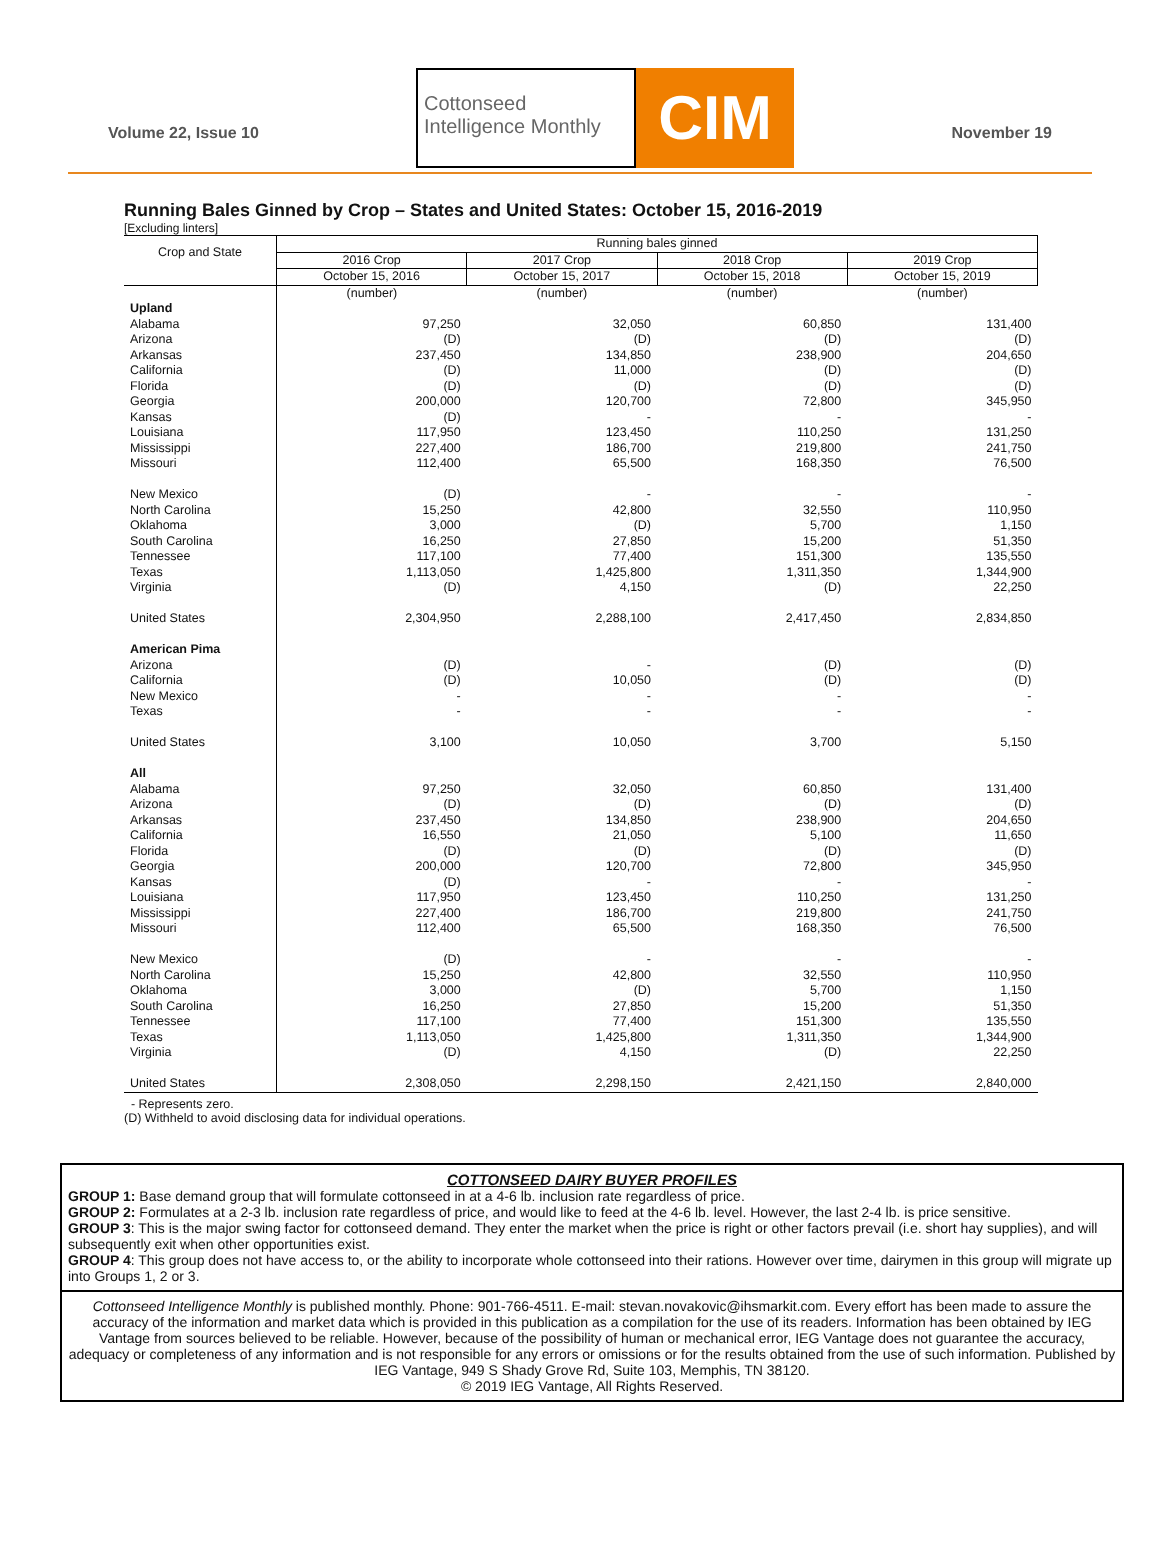Volume 22, Issue 10
Cottonseed
Intelligence Monthly
CIM
November 19
Running Bales Ginned by Crop – States and United States: October 15, 2016-2019
[Excluding linters]
| Crop and State | Running bales ginned | | | |
| --- | --- | --- | --- | --- |
| | 2016 Crop | 2017 Crop | 2018 Crop | 2019 Crop |
| | October 15, 2016 | October 15, 2017 | October 15, 2018 | October 15, 2019 |
| | (number) | (number) | (number) | (number) |
| Upland | | | | |
| Alabama | 97,250 | 32,050 | 60,850 | 131,400 |
| Arizona | (D) | (D) | (D) | (D) |
| Arkansas | 237,450 | 134,850 | 238,900 | 204,650 |
| California | (D) | 11,000 | (D) | (D) |
| Florida | (D) | (D) | (D) | (D) |
| Georgia | 200,000 | 120,700 | 72,800 | 345,950 |
| Kansas | (D) | - | - | - |
| Louisiana | 117,950 | 123,450 | 110,250 | 131,250 |
| Mississippi | 227,400 | 186,700 | 219,800 | 241,750 |
| Missouri | 112,400 | 65,500 | 168,350 | 76,500 |
| New Mexico | (D) | - | - | - |
| North Carolina | 15,250 | 42,800 | 32,550 | 110,950 |
| Oklahoma | 3,000 | (D) | 5,700 | 1,150 |
| South Carolina | 16,250 | 27,850 | 15,200 | 51,350 |
| Tennessee | 117,100 | 77,400 | 151,300 | 135,550 |
| Texas | 1,113,050 | 1,425,800 | 1,311,350 | 1,344,900 |
| Virginia | (D) | 4,150 | (D) | 22,250 |
| United States | 2,304,950 | 2,288,100 | 2,417,450 | 2,834,850 |
| American Pima | | | | |
| Arizona | (D) | - | (D) | (D) |
| California | (D) | 10,050 | (D) | (D) |
| New Mexico | - | - | - | - |
| Texas | - | - | - | - |
| United States | 3,100 | 10,050 | 3,700 | 5,150 |
| All | | | | |
| Alabama | 97,250 | 32,050 | 60,850 | 131,400 |
| Arizona | (D) | (D) | (D) | (D) |
| Arkansas | 237,450 | 134,850 | 238,900 | 204,650 |
| California | 16,550 | 21,050 | 5,100 | 11,650 |
| Florida | (D) | (D) | (D) | (D) |
| Georgia | 200,000 | 120,700 | 72,800 | 345,950 |
| Kansas | (D) | - | - | - |
| Louisiana | 117,950 | 123,450 | 110,250 | 131,250 |
| Mississippi | 227,400 | 186,700 | 219,800 | 241,750 |
| Missouri | 112,400 | 65,500 | 168,350 | 76,500 |
| New Mexico | (D) | - | - | - |
| North Carolina | 15,250 | 42,800 | 32,550 | 110,950 |
| Oklahoma | 3,000 | (D) | 5,700 | 1,150 |
| South Carolina | 16,250 | 27,850 | 15,200 | 51,350 |
| Tennessee | 117,100 | 77,400 | 151,300 | 135,550 |
| Texas | 1,113,050 | 1,425,800 | 1,311,350 | 1,344,900 |
| Virginia | (D) | 4,150 | (D) | 22,250 |
| United States | 2,308,050 | 2,298,150 | 2,421,150 | 2,840,000 |
- Represents zero.
(D) Withheld to avoid disclosing data for individual operations.
COTTONSEED DAIRY BUYER PROFILES
GROUP 1: Base demand group that will formulate cottonseed in at a 4-6 lb. inclusion rate regardless of price.
GROUP 2: Formulates at a 2-3 lb. inclusion rate regardless of price, and would like to feed at the 4-6 lb. level. However, the last 2-4 lb. is price sensitive.
GROUP 3: This is the major swing factor for cottonseed demand. They enter the market when the price is right or other factors prevail (i.e. short hay supplies), and will subsequently exit when other opportunities exist.
GROUP 4: This group does not have access to, or the ability to incorporate whole cottonseed into their rations. However over time, dairymen in this group will migrate up into Groups 1, 2 or 3.
Cottonseed Intelligence Monthly is published monthly. Phone: 901-766-4511. E-mail: stevan.novakovic@ihsmarkit.com. Every effort has been made to assure the accuracy of the information and market data which is provided in this publication as a compilation for the use of its readers. Information has been obtained by IEG Vantage from sources believed to be reliable. However, because of the possibility of human or mechanical error, IEG Vantage does not guarantee the accuracy, adequacy or completeness of any information and is not responsible for any errors or omissions or for the results obtained from the use of such information. Published by IEG Vantage, 949 S Shady Grove Rd, Suite 103, Memphis, TN 38120.
© 2019 IEG Vantage, All Rights Reserved.